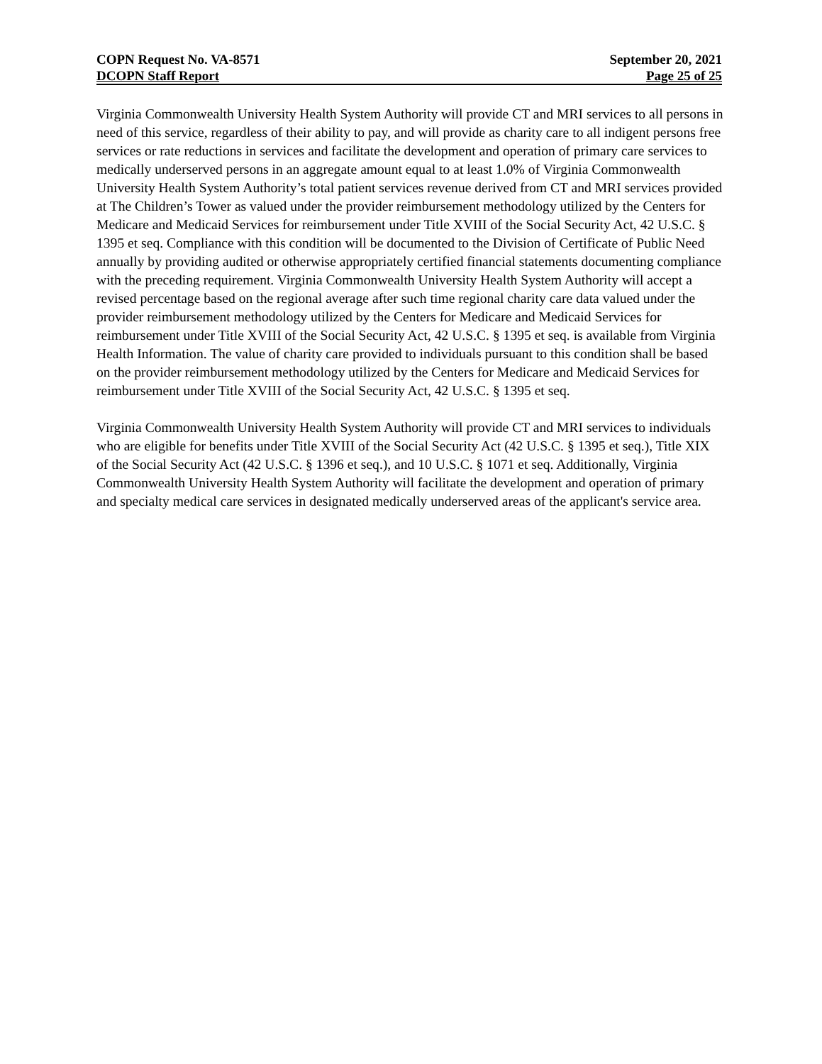COPN Request No. VA-8571 September 20, 2021
DCOPN Staff Report Page 25 of 25
Virginia Commonwealth University Health System Authority will provide CT and MRI services to all persons in need of this service, regardless of their ability to pay, and will provide as charity care to all indigent persons free services or rate reductions in services and facilitate the development and operation of primary care services to medically underserved persons in an aggregate amount equal to at least 1.0% of Virginia Commonwealth University Health System Authority’s total patient services revenue derived from CT and MRI services provided at The Children’s Tower as valued under the provider reimbursement methodology utilized by the Centers for Medicare and Medicaid Services for reimbursement under Title XVIII of the Social Security Act, 42 U.S.C. § 1395 et seq. Compliance with this condition will be documented to the Division of Certificate of Public Need annually by providing audited or otherwise appropriately certified financial statements documenting compliance with the preceding requirement. Virginia Commonwealth University Health System Authority will accept a revised percentage based on the regional average after such time regional charity care data valued under the provider reimbursement methodology utilized by the Centers for Medicare and Medicaid Services for reimbursement under Title XVIII of the Social Security Act, 42 U.S.C. § 1395 et seq. is available from Virginia Health Information. The value of charity care provided to individuals pursuant to this condition shall be based on the provider reimbursement methodology utilized by the Centers for Medicare and Medicaid Services for reimbursement under Title XVIII of the Social Security Act, 42 U.S.C. § 1395 et seq.
Virginia Commonwealth University Health System Authority will provide CT and MRI services to individuals who are eligible for benefits under Title XVIII of the Social Security Act (42 U.S.C. § 1395 et seq.), Title XIX of the Social Security Act (42 U.S.C. § 1396 et seq.), and 10 U.S.C. § 1071 et seq. Additionally, Virginia Commonwealth University Health System Authority will facilitate the development and operation of primary and specialty medical care services in designated medically underserved areas of the applicant's service area.